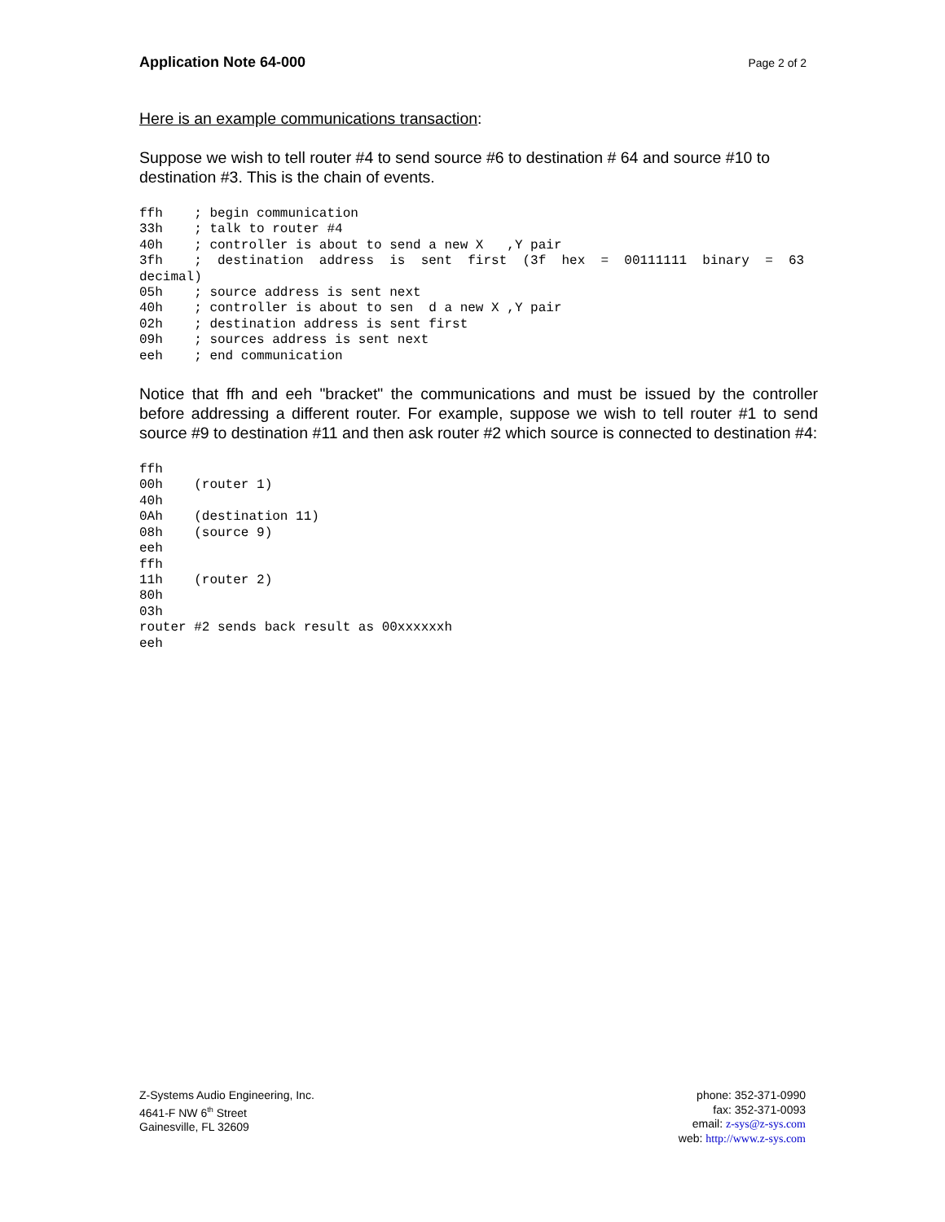Application Note 64-000 Page 2 of 2
Here is an example communications transaction:
Suppose we wish to tell router #4 to send source #6 to destination # 64 and source #10 to destination #3. This is the chain of events.
ffh    ; begin communication
33h    ; talk to router #4
40h    ; controller is about to send a new X   ,Y pair
3fh    ;  destination  address  is  sent  first  (3f  hex  =  00111111  binary  =  63
decimal)
05h    ; source address is sent next
40h    ; controller is about to sen  d a new X ,Y pair
02h    ; destination address is sent first
09h    ; sources address is sent next
eeh    ; end communication
Notice that ffh and eeh "bracket" the communications and must be issued by the controller before addressing a different router. For example, suppose we wish to tell router #1 to send source #9 to destination #11 and then ask router #2 which source is connected to destination #4:
ffh
00h    (router 1)
40h
0Ah    (destination 11)
08h    (source 9)
eeh
ffh
11h    (router 2)
80h
03h
router #2 sends back result as 00xxxxxxh
eeh
Z-Systems Audio Engineering, Inc.
4641-F NW 6<sup>th</sup> Street
Gainesville, FL 32609
phone: 352-371-0990
fax: 352-371-0093
email: z-sys@z-sys.com
web: http://www.z-sys.com